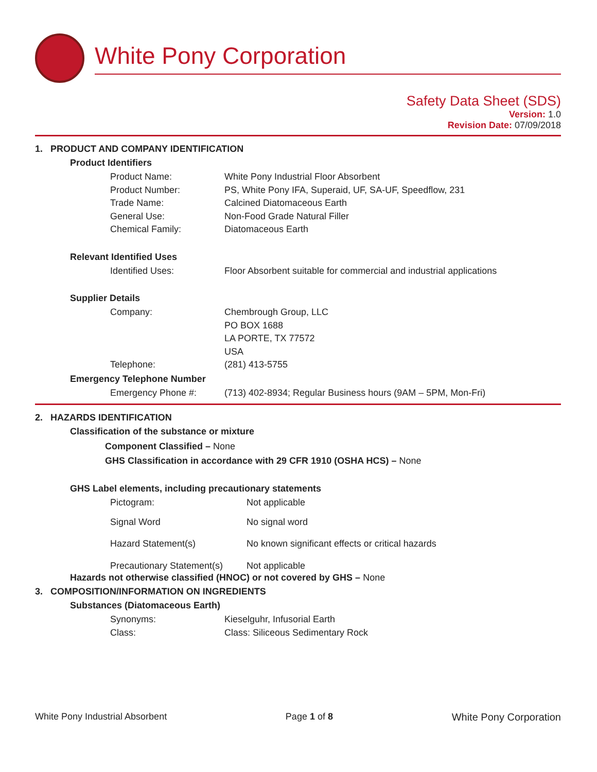White Pony Corporation
Safety Data Sheet (SDS)
Version: 1.0
Revision Date: 07/09/2018
1. PRODUCT AND COMPANY IDENTIFICATION
Product Identifiers
Product Name: White Pony Industrial Floor Absorbent
Product Number: PS, White Pony IFA, Superaid, UF, SA-UF, Speedflow, 231
Trade Name: Calcined Diatomaceous Earth
General Use: Non-Food Grade Natural Filler
Chemical Family: Diatomaceous Earth
Relevant Identified Uses
Identified Uses: Floor Absorbent suitable for commercial and industrial applications
Supplier Details
Company: Chembrough Group, LLC
PO BOX 1688
LA PORTE, TX 77572
USA
Telephone: (281) 413-5755
Emergency Telephone Number
Emergency Phone #: (713) 402-8934; Regular Business hours (9AM – 5PM, Mon-Fri)
2. HAZARDS IDENTIFICATION
Classification of the substance or mixture
Component Classified – None
GHS Classification in accordance with 29 CFR 1910 (OSHA HCS) – None
GHS Label elements, including precautionary statements
Pictogram: Not applicable
Signal Word No signal word
Hazard Statement(s) No known significant effects or critical hazards
Precautionary Statement(s) Not applicable
Hazards not otherwise classified (HNOC) or not covered by GHS – None
3. COMPOSITION/INFORMATION ON INGREDIENTS
Substances (Diatomaceous Earth)
Synonyms: Kieselguhr, Infusorial Earth
Class: Class: Siliceous Sedimentary Rock
White Pony Industrial Absorbent Page 1 of 8 White Pony Corporation